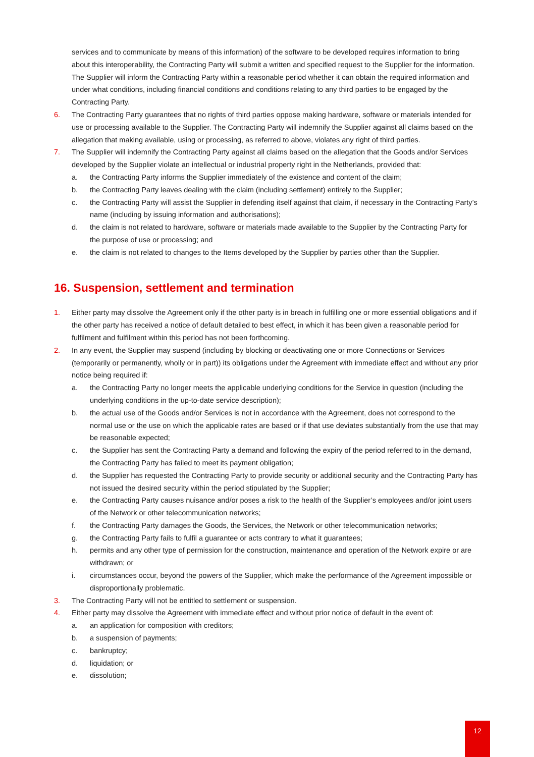services and to communicate by means of this information) of the software to be developed requires information to bring about this interoperability, the Contracting Party will submit a written and specified request to the Supplier for the information. The Supplier will inform the Contracting Party within a reasonable period whether it can obtain the required information and under what conditions, including financial conditions and conditions relating to any third parties to be engaged by the Contracting Party.
6. The Contracting Party guarantees that no rights of third parties oppose making hardware, software or materials intended for use or processing available to the Supplier. The Contracting Party will indemnify the Supplier against all claims based on the allegation that making available, using or processing, as referred to above, violates any right of third parties.
7. The Supplier will indemnify the Contracting Party against all claims based on the allegation that the Goods and/or Services developed by the Supplier violate an intellectual or industrial property right in the Netherlands, provided that:
a. the Contracting Party informs the Supplier immediately of the existence and content of the claim;
b. the Contracting Party leaves dealing with the claim (including settlement) entirely to the Supplier;
c. the Contracting Party will assist the Supplier in defending itself against that claim, if necessary in the Contracting Party’s name (including by issuing information and authorisations);
d. the claim is not related to hardware, software or materials made available to the Supplier by the Contracting Party for the purpose of use or processing; and
e. the claim is not related to changes to the Items developed by the Supplier by parties other than the Supplier.
16. Suspension, settlement and termination
1. Either party may dissolve the Agreement only if the other party is in breach in fulfilling one or more essential obligations and if the other party has received a notice of default detailed to best effect, in which it has been given a reasonable period for fulfilment and fulfilment within this period has not been forthcoming.
2. In any event, the Supplier may suspend (including by blocking or deactivating one or more Connections or Services (temporarily or permanently, wholly or in part)) its obligations under the Agreement with immediate effect and without any prior notice being required if:
a. the Contracting Party no longer meets the applicable underlying conditions for the Service in question (including the underlying conditions in the up-to-date service description);
b. the actual use of the Goods and/or Services is not in accordance with the Agreement, does not correspond to the normal use or the use on which the applicable rates are based or if that use deviates substantially from the use that may be reasonable expected;
c. the Supplier has sent the Contracting Party a demand and following the expiry of the period referred to in the demand, the Contracting Party has failed to meet its payment obligation;
d. the Supplier has requested the Contracting Party to provide security or additional security and the Contracting Party has not issued the desired security within the period stipulated by the Supplier;
e. the Contracting Party causes nuisance and/or poses a risk to the health of the Supplier’s employees and/or joint users of the Network or other telecommunication networks;
f. the Contracting Party damages the Goods, the Services, the Network or other telecommunication networks;
g. the Contracting Party fails to fulfil a guarantee or acts contrary to what it guarantees;
h. permits and any other type of permission for the construction, maintenance and operation of the Network expire or are withdrawn; or
i. circumstances occur, beyond the powers of the Supplier, which make the performance of the Agreement impossible or disproportionally problematic.
3. The Contracting Party will not be entitled to settlement or suspension.
4. Either party may dissolve the Agreement with immediate effect and without prior notice of default in the event of:
a. an application for composition with creditors;
b. a suspension of payments;
c. bankruptcy;
d. liquidation; or
e. dissolution;
12